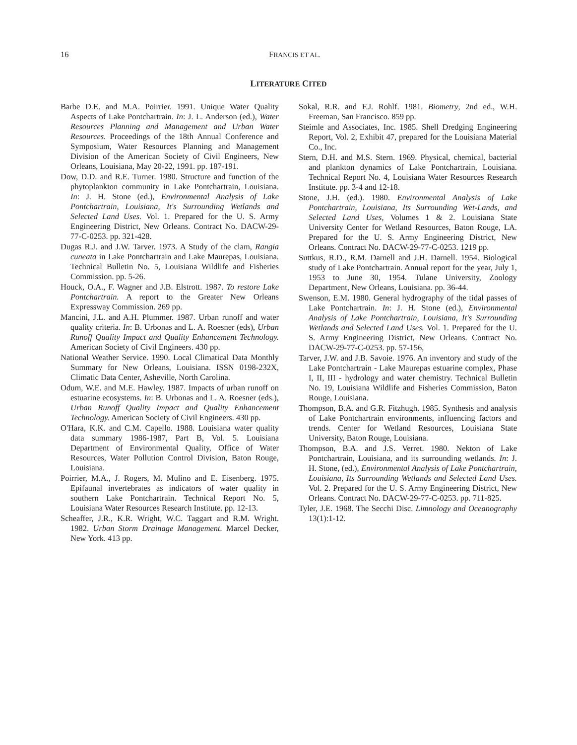16 FRANCIS ET AL.
LITERATURE CITED
Barbe D.E. and M.A. Poirrier. 1991. Unique Water Quality Aspects of Lake Pontchartrain. In: J. L. Anderson (ed.), Water Resources Planning and Management and Urban Water Resources. Proceedings of the 18th Annual Conference and Symposium, Water Resources Planning and Management Division of the American Society of Civil Engineers, New Orleans, Louisiana, May 20-22, 1991. pp. 187-191.
Dow, D.D. and R.E. Turner. 1980. Structure and function of the phytoplankton community in Lake Pontchartrain, Louisiana. In: J. H. Stone (ed.), Environmental Analysis of Lake Pontchartrain, Louisiana, It's Surrounding Wetlands and Selected Land Uses. Vol. 1. Prepared for the U. S. Army Engineering District, New Orleans. Contract No. DACW-29-77-C-0253. pp. 321-428.
Dugas R.J. and J.W. Tarver. 1973. A Study of the clam, Rangia cuneata in Lake Pontchartrain and Lake Maurepas, Louisiana. Technical Bulletin No. 5, Louisiana Wildlife and Fisheries Commission. pp. 5-26.
Houck, O.A., F. Wagner and J.B. Elstrott. 1987. To restore Lake Pontchartrain. A report to the Greater New Orleans Expressway Commission. 269 pp.
Mancini, J.L. and A.H. Plummer. 1987. Urban runoff and water quality criteria. In: B. Urbonas and L. A. Roesner (eds), Urban Runoff Quality Impact and Quality Enhancement Technology. American Society of Civil Engineers. 430 pp.
National Weather Service. 1990. Local Climatical Data Monthly Summary for New Orleans, Louisiana. ISSN 0198-232X, Climatic Data Center, Asheville, North Carolina.
Odum, W.E. and M.E. Hawley. 1987. Impacts of urban runoff on estuarine ecosystems. In: B. Urbonas and L. A. Roesner (eds.), Urban Runoff Quality Impact and Quality Enhancement Technology. American Society of Civil Engineers. 430 pp.
O'Hara, K.K. and C.M. Capello. 1988. Louisiana water quality data summary 1986-1987, Part B, Vol. 5. Louisiana Department of Environmental Quality, Office of Water Resources, Water Pollution Control Division, Baton Rouge, Louisiana.
Poirrier, M.A., J. Rogers, M. Mulino and E. Eisenberg. 1975. Epifaunal invertebrates as indicators of water quality in southern Lake Pontchartrain. Technical Report No. 5, Louisiana Water Resources Research Institute. pp. 12-13.
Scheaffer, J.R., K.R. Wright, W.C. Taggart and R.M. Wright. 1982. Urban Storm Drainage Management. Marcel Decker, New York. 413 pp.
Sokal, R.R. and F.J. Rohlf. 1981. Biometry, 2nd ed., W.H. Freeman, San Francisco. 859 pp.
Steimle and Associates, Inc. 1985. Shell Dredging Engineering Report, Vol. 2, Exhibit 47, prepared for the Louisiana Material Co., Inc.
Stern, D.H. and M.S. Stern. 1969. Physical, chemical, bacterial and plankton dynamics of Lake Pontchartrain, Louisiana. Technical Report No. 4, Louisiana Water Resources Research Institute. pp. 3-4 and 12-18.
Stone, J.H. (ed.). 1980. Environmental Analysis of Lake Pontchartrain, Louisiana, Its Surrounding Wet-Lands, and Selected Land Uses, Volumes 1 & 2. Louisiana State University Center for Wetland Resources, Baton Rouge, LA. Prepared for the U. S. Army Engineering District, New Orleans. Contract No. DACW-29-77-C-0253. 1219 pp.
Suttkus, R.D., R.M. Darnell and J.H. Darnell. 1954. Biological study of Lake Pontchartrain. Annual report for the year, July 1, 1953 to June 30, 1954. Tulane University, Zoology Department, New Orleans, Louisiana. pp. 36-44.
Swenson, E.M. 1980. General hydrography of the tidal passes of Lake Pontchartrain. In: J. H. Stone (ed.), Environmental Analysis of Lake Pontchartrain, Louisiana, It's Surrounding Wetlands and Selected Land Uses. Vol. 1. Prepared for the U. S. Army Engineering District, New Orleans. Contract No. DACW-29-77-C-0253. pp. 57-156,
Tarver, J.W. and J.B. Savoie. 1976. An inventory and study of the Lake Pontchartrain - Lake Maurepas estuarine complex, Phase I, II, III - hydrology and water chemistry. Technical Bulletin No. 19, Louisiana Wildlife and Fisheries Commission, Baton Rouge, Louisiana.
Thompson, B.A. and G.R. Fitzhugh. 1985. Synthesis and analysis of Lake Pontchartrain environments, influencing factors and trends. Center for Wetland Resources, Louisiana State University, Baton Rouge, Louisiana.
Thompson, B.A. and J.S. Verret. 1980. Nekton of Lake Pontchartrain, Louisiana, and its surrounding wetlands. In: J. H. Stone, (ed.), Environmental Analysis of Lake Pontchartrain, Louisiana, Its Surrounding Wetlands and Selected Land Uses. Vol. 2. Prepared for the U. S. Army Engineering District, New Orleans. Contract No. DACW-29-77-C-0253. pp. 711-825.
Tyler, J.E. 1968. The Secchi Disc. Limnology and Oceanography 13(1):1-12.